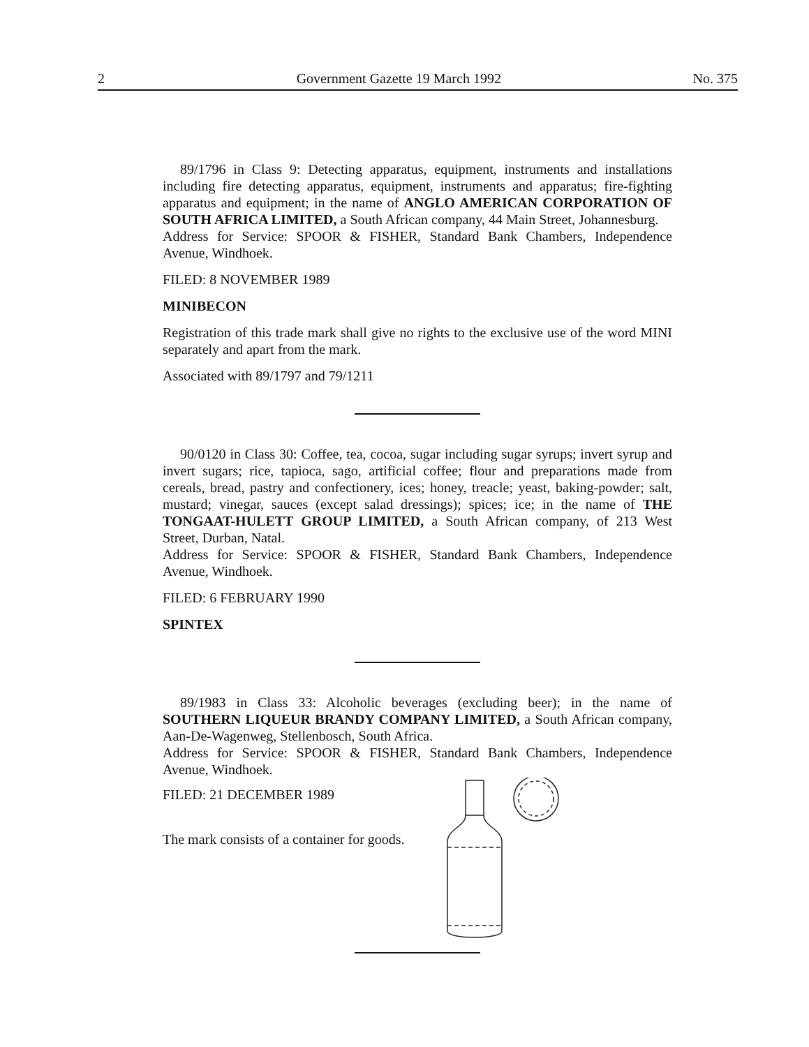2 Government Gazette 19 March 1992 No. 375
89/1796 in Class 9: Detecting apparatus, equipment, instruments and installations including fire detecting apparatus, equipment, instruments and apparatus; fire-fighting apparatus and equipment; in the name of ANGLO AMERICAN CORPORATION OF SOUTH AFRICA LIMITED, a South African company, 44 Main Street, Johannesburg.
Address for Service: SPOOR & FISHER, Standard Bank Chambers, Independence Avenue, Windhoek.
FILED: 8 NOVEMBER 1989
MINIBECON
Registration of this trade mark shall give no rights to the exclusive use of the word MINI separately and apart from the mark.
Associated with 89/1797 and 79/1211
90/0120 in Class 30: Coffee, tea, cocoa, sugar including sugar syrups; invert syrup and invert sugars; rice, tapioca, sago, artificial coffee; flour and preparations made from cereals, bread, pastry and confectionery, ices; honey, treacle; yeast, baking-powder; salt, mustard; vinegar, sauces (except salad dressings); spices; ice; in the name of THE TONGAAT-HULETT GROUP LIMITED, a South African company, of 213 West Street, Durban, Natal.
Address for Service: SPOOR & FISHER, Standard Bank Chambers, Independence Avenue, Windhoek.
FILED: 6 FEBRUARY 1990
SPINTEX
89/1983 in Class 33: Alcoholic beverages (excluding beer); in the name of SOUTHERN LIQUEUR BRANDY COMPANY LIMITED, a South African company, Aan-De-Wagenweg, Stellenbosch, South Africa.
Address for Service: SPOOR & FISHER, Standard Bank Chambers, Independence Avenue, Windhoek.
FILED: 21 DECEMBER 1989
The mark consists of a container for goods.